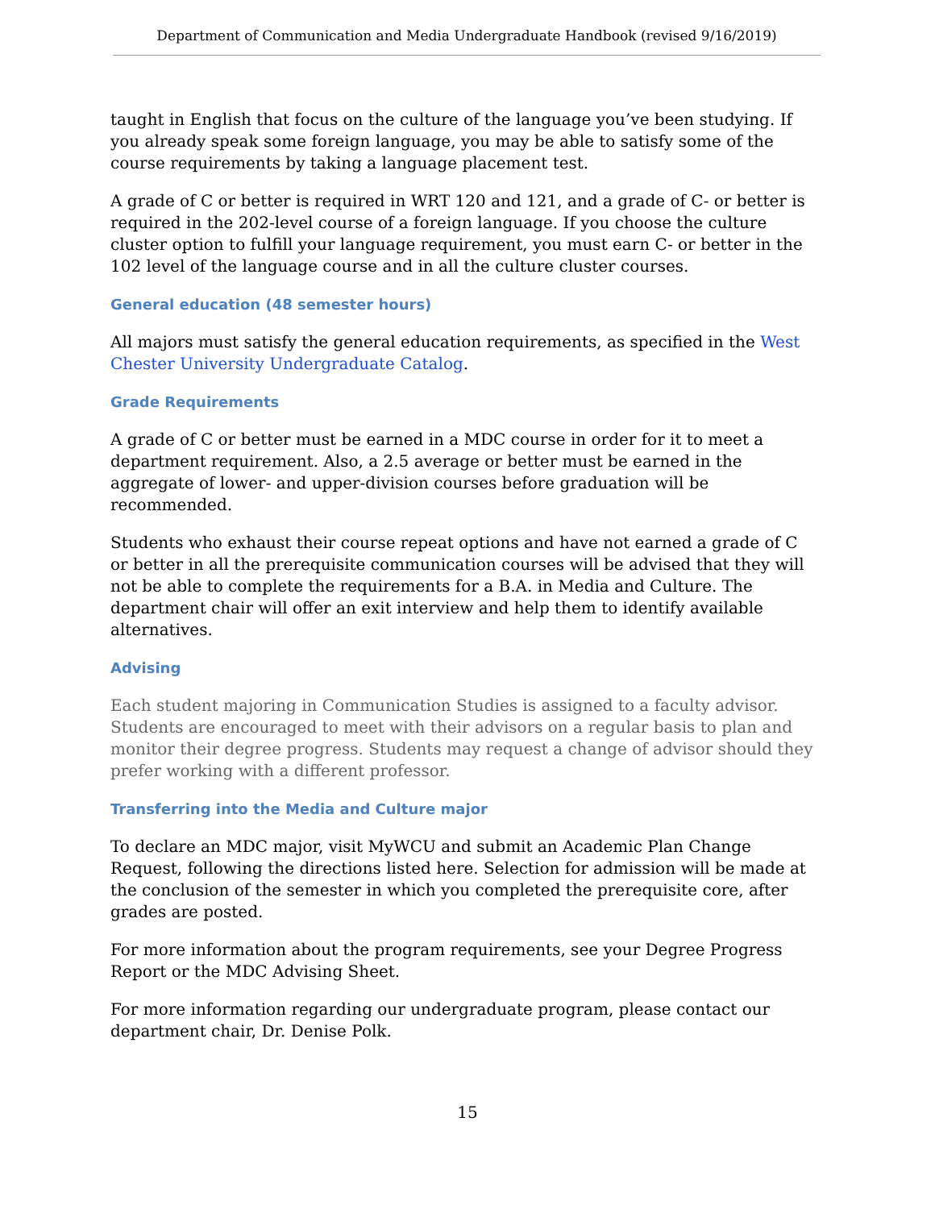Department of Communication and Media Undergraduate Handbook (revised 9/16/2019)
taught in English that focus on the culture of the language you’ve been studying. If you already speak some foreign language, you may be able to satisfy some of the course requirements by taking a language placement test.
A grade of C or better is required in WRT 120 and 121, and a grade of C- or better is required in the 202-level course of a foreign language. If you choose the culture cluster option to fulfill your language requirement, you must earn C- or better in the 102 level of the language course and in all the culture cluster courses.
General education (48 semester hours)
All majors must satisfy the general education requirements, as specified in the West Chester University Undergraduate Catalog.
Grade Requirements
A grade of C or better must be earned in a MDC course in order for it to meet a department requirement. Also, a 2.5 average or better must be earned in the aggregate of lower- and upper-division courses before graduation will be recommended.
Students who exhaust their course repeat options and have not earned a grade of C or better in all the prerequisite communication courses will be advised that they will not be able to complete the requirements for a B.A. in Media and Culture. The department chair will offer an exit interview and help them to identify available alternatives.
Advising
Each student majoring in Communication Studies is assigned to a faculty advisor. Students are encouraged to meet with their advisors on a regular basis to plan and monitor their degree progress. Students may request a change of advisor should they prefer working with a different professor.
Transferring into the Media and Culture major
To declare an MDC major, visit MyWCU and submit an Academic Plan Change Request, following the directions listed here. Selection for admission will be made at the conclusion of the semester in which you completed the prerequisite core, after grades are posted.
For more information about the program requirements, see your Degree Progress Report or the MDC Advising Sheet.
For more information regarding our undergraduate program, please contact our department chair, Dr. Denise Polk.
15